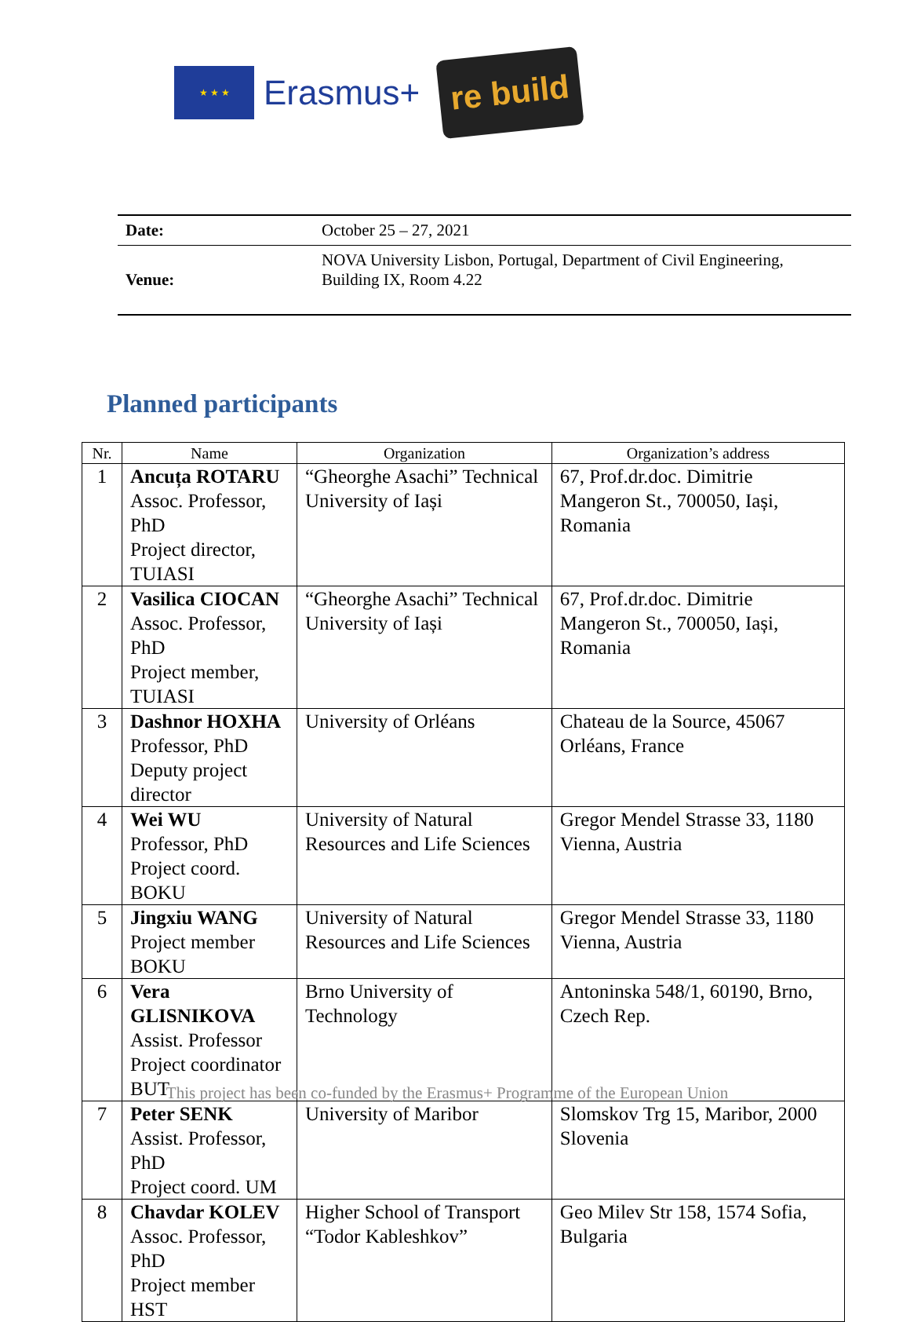★ ★ ★
Erasmus+
re build
| Date: | October 25 – 27, 2021 |
| Venue: | NOVA University Lisbon, Portugal, Department of Civil Engineering, Building IX, Room 4.22 |
Planned participants
| Nr. | Name | Organization | Organization’s address |
| --- | --- | --- | --- |
| 1 | Ancuța ROTARU Assoc. Professor, PhD Project director, TUIASI | “Gheorghe Asachi” Technical University of Iași | 67, Prof.dr.doc. Dimitrie Mangeron St., 700050, Iași, Romania |
| 2 | Vasilica CIOCAN Assoc. Professor, PhD Project member, TUIASI | “Gheorghe Asachi” Technical University of Iași | 67, Prof.dr.doc. Dimitrie Mangeron St., 700050, Iași, Romania |
| 3 | Dashnor HOXHA Professor, PhD Deputy project director | University of Orléans | Chateau de la Source, 45067 Orléans, France |
| 4 | Wei WU Professor, PhD Project coord. BOKU | University of Natural Resources and Life Sciences | Gregor Mendel Strasse 33, 1180 Vienna, Austria |
| 5 | Jingxiu WANG Project member BOKU | University of Natural Resources and Life Sciences | Gregor Mendel Strasse 33, 1180 Vienna, Austria |
| 6 | Vera GLISNIKOVA Assist. Professor Project coordinator BUT | Brno University of Technology | Antoninska 548/1, 60190, Brno, Czech Rep. |
| 7 | Peter SENK Assist. Professor, PhD Project coord. UM | University of Maribor | Slomskov Trg 15, Maribor, 2000 Slovenia |
| 8 | Chavdar KOLEV Assoc. Professor, PhD Project member HST | Higher School of Transport “Todor Kableshkov” | Geo Milev Str 158, 1574 Sofia, Bulgaria |
This project has been co-funded by the Erasmus+ Programme of the European Union